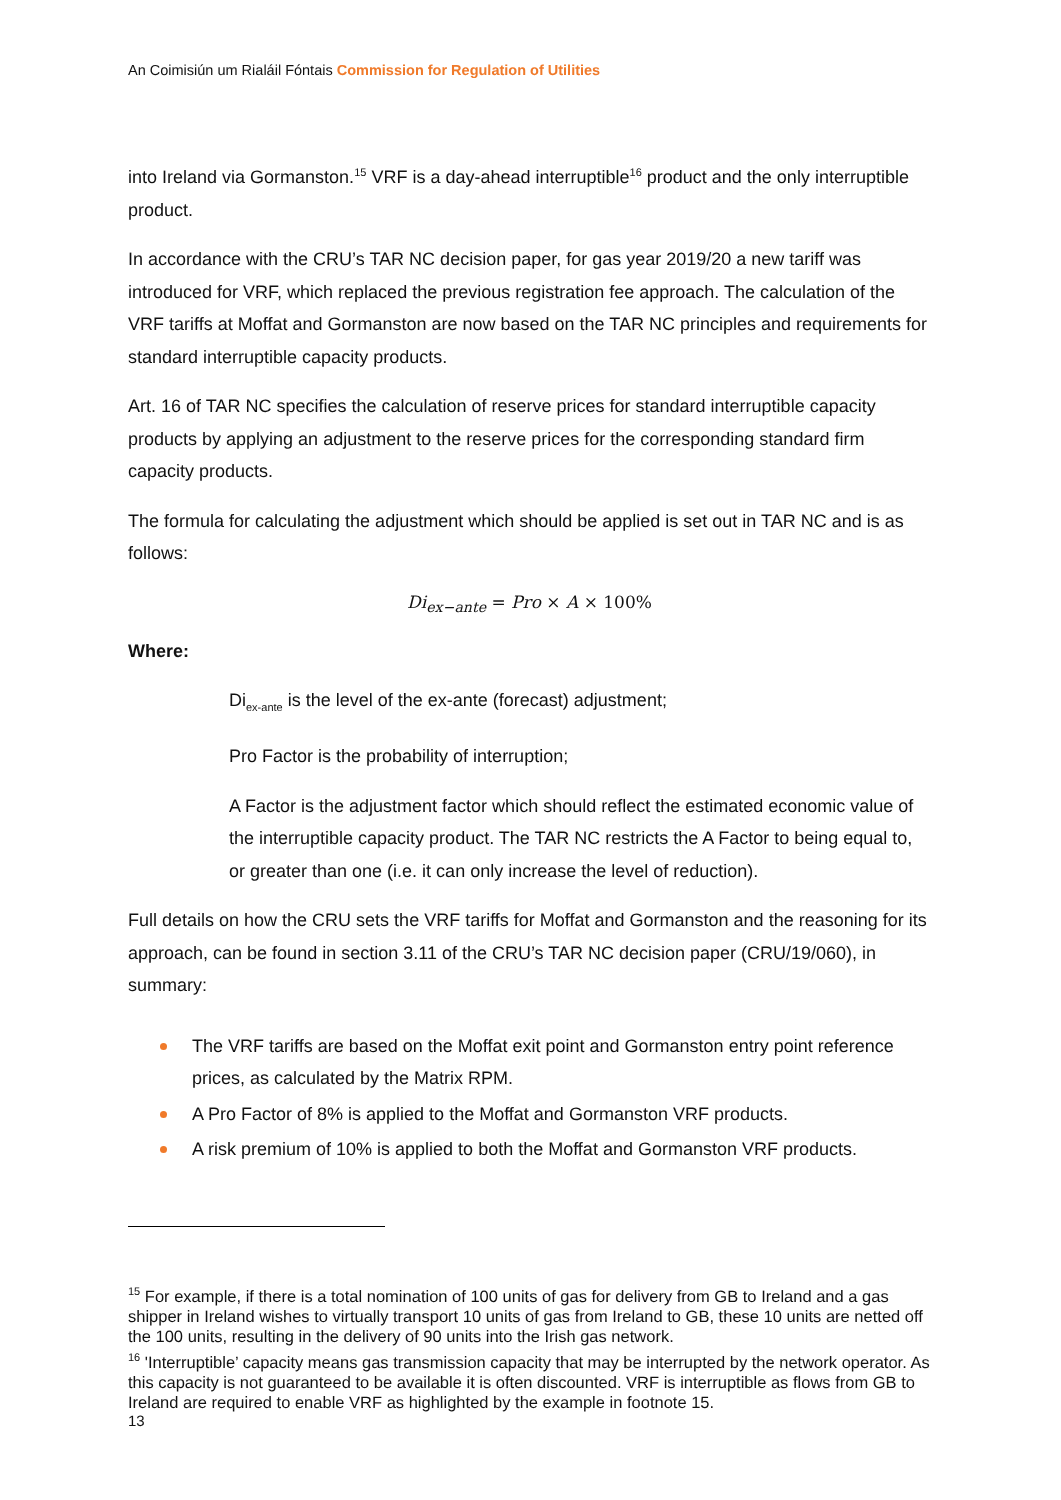An Coimisiún um Rialáil Fóntais Commission for Regulation of Utilities
into Ireland via Gormanston.<sup>15</sup> VRF is a day-ahead interruptible<sup>16</sup> product and the only interruptible product.
In accordance with the CRU’s TAR NC decision paper, for gas year 2019/20 a new tariff was introduced for VRF, which replaced the previous registration fee approach. The calculation of the VRF tariffs at Moffat and Gormanston are now based on the TAR NC principles and requirements for standard interruptible capacity products.
Art. 16 of TAR NC specifies the calculation of reserve prices for standard interruptible capacity products by applying an adjustment to the reserve prices for the corresponding standard firm capacity products.
The formula for calculating the adjustment which should be applied is set out in TAR NC and is as follows:
Di<sub>ex−ante</sub> = Pro × A × 100%
Where:
Di<sub>ex-ante</sub> is the level of the ex-ante (forecast) adjustment;
Pro Factor is the probability of interruption;
A Factor is the adjustment factor which should reflect the estimated economic value of the interruptible capacity product. The TAR NC restricts the A Factor to being equal to, or greater than one (i.e. it can only increase the level of reduction).
Full details on how the CRU sets the VRF tariffs for Moffat and Gormanston and the reasoning for its approach, can be found in section 3.11 of the CRU’s TAR NC decision paper (CRU/19/060), in summary:
The VRF tariffs are based on the Moffat exit point and Gormanston entry point reference prices, as calculated by the Matrix RPM.
A Pro Factor of 8% is applied to the Moffat and Gormanston VRF products.
A risk premium of 10% is applied to both the Moffat and Gormanston VRF products.
<sup>15</sup> For example, if there is a total nomination of 100 units of gas for delivery from GB to Ireland and a gas shipper in Ireland wishes to virtually transport 10 units of gas from Ireland to GB, these 10 units are netted off the 100 units, resulting in the delivery of 90 units into the Irish gas network.
<sup>16</sup> 'Interruptible’ capacity means gas transmission capacity that may be interrupted by the network operator. As this capacity is not guaranteed to be available it is often discounted. VRF is interruptible as flows from GB to Ireland are required to enable VRF as highlighted by the example in footnote 15.
13